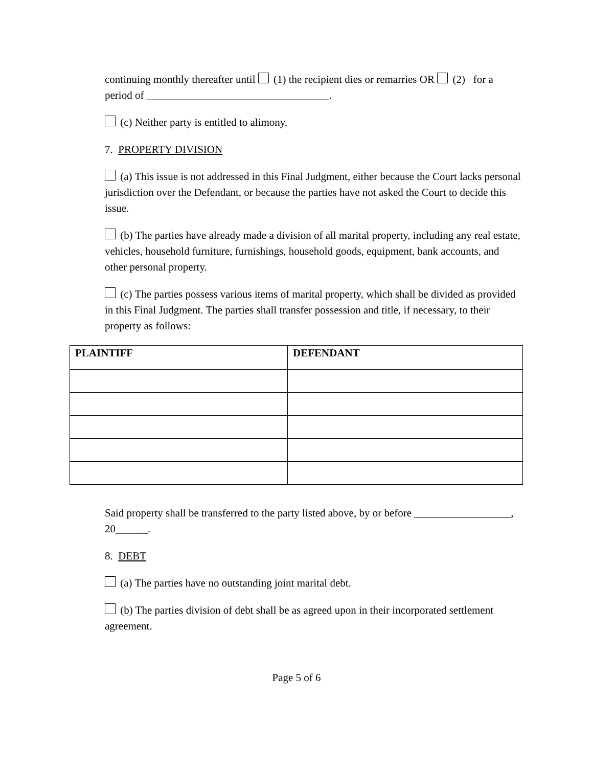continuing monthly thereafter until (1) the recipient dies or remarries OR (2) for a period of __________________________________.
(c) Neither party is entitled to alimony.
7. PROPERTY DIVISION
(a) This issue is not addressed in this Final Judgment, either because the Court lacks personal jurisdiction over the Defendant, or because the parties have not asked the Court to decide this issue.
(b) The parties have already made a division of all marital property, including any real estate, vehicles, household furniture, furnishings, household goods, equipment, bank accounts, and other personal property.
(c) The parties possess various items of marital property, which shall be divided as provided in this Final Judgment. The parties shall transfer possession and title, if necessary, to their property as follows:
| PLAINTIFF | DEFENDANT |
| --- | --- |
Said property shall be transferred to the party listed above, by or before __________________, 20______.
8. DEBT
(a) The parties have no outstanding joint marital debt.
(b) The parties division of debt shall be as agreed upon in their incorporated settlement agreement.
Page 5 of 6